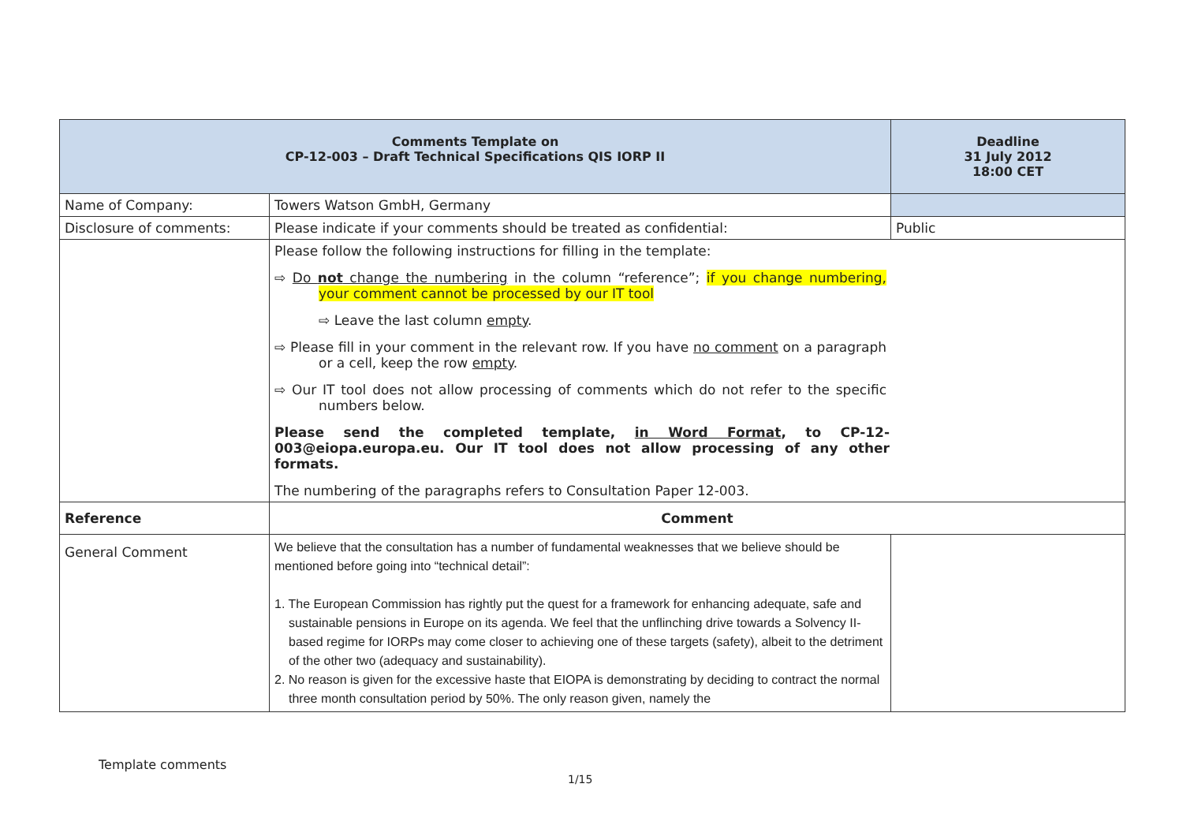| Comments Template on CP-12-003 – Draft Technical Specifications QIS IORP II | | Deadline 31 July 2012 18:00 CET |
| Name of Company: | Towers Watson GmbH, Germany | |
| Disclosure of comments: | Please indicate if your comments should be treated as confidential: | Public |
| | Please follow the following instructions for filling in the template: ⇨ Do not change the numbering in the column “reference”; if you change numbering, your comment cannot be processed by our IT tool ⇨ Leave the last column empty . ⇨ Please fill in your comment in the relevant row. If you have no comment on a paragraph or a cell, keep the row empty . ⇨ Our IT tool does not allow processing of comments which do not refer to the specific numbers below. Please send the completed template, in Word Format , to CP-12-003@eiopa.europa.eu. Our IT tool does not allow processing of any other formats. The numbering of the paragraphs refers to Consultation Paper 12-003. | |
| Reference | Comment | |
| General Comment | We believe that the consultation has a number of fundamental weaknesses that we believe should be mentioned before going into “technical detail”: 1. The European Commission has rightly put the quest for a framework for enhancing adequate, safe and sustainable pensions in Europe on its agenda. We feel that the unflinching drive towards a Solvency II-based regime for IORPs may come closer to achieving one of these targets (safety), albeit to the detriment of the other two (adequacy and sustainability). 2. No reason is given for the excessive haste that EIOPA is demonstrating by deciding to contract the normal three month consultation period by 50%. The only reason given, namely the | |
Template comments
1/15